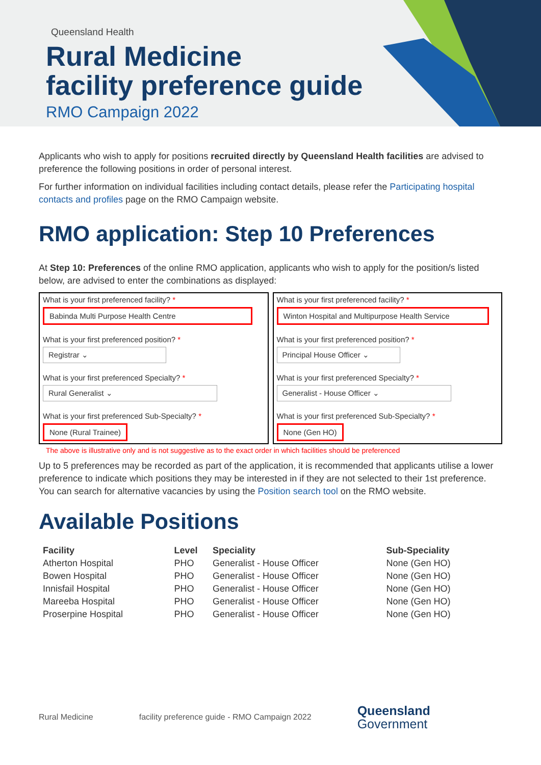Queensland Health
Rural Medicine
facility preference guide
RMO Campaign 2022
Applicants who wish to apply for positions recruited directly by Queensland Health facilities are advised to preference the following positions in order of personal interest.
For further information on individual facilities including contact details, please refer the Participating hospital contacts and profiles page on the RMO Campaign website.
RMO application: Step 10 Preferences
At Step 10: Preferences of the online RMO application, applicants who wish to apply for the position/s listed below, are advised to enter the combinations as displayed:
What is your first preferenced facility? *
Babinda Multi Purpose Health Centre
What is your first preferenced position? *
Registrar ⌄
What is your first preferenced Specialty? *
Rural Generalist ⌄
What is your first preferenced Sub-Specialty? *
None (Rural Trainee)
What is your first preferenced facility? *
Winton Hospital and Multipurpose Health Service
What is your first preferenced position? *
Principal House Officer ⌄
What is your first preferenced Specialty? *
Generalist - House Officer ⌄
What is your first preferenced Sub-Specialty? *
None (Gen HO)
The above is illustrative only and is not suggestive as to the exact order in which facilities should be preferenced
Up to 5 preferences may be recorded as part of the application, it is recommended that applicants utilise a lower preference to indicate which positions they may be interested in if they are not selected to their 1st preference. You can search for alternative vacancies by using the Position search tool on the RMO website.
Available Positions
| Facility | Level | Speciality | Sub-Speciality |
| --- | --- | --- | --- |
| Atherton Hospital | PHO | Generalist - House Officer | None (Gen HO) |
| Bowen Hospital | PHO | Generalist - House Officer | None (Gen HO) |
| Innisfail Hospital | PHO | Generalist - House Officer | None (Gen HO) |
| Mareeba Hospital | PHO | Generalist - House Officer | None (Gen HO) |
| Proserpine Hospital | PHO | Generalist - House Officer | None (Gen HO) |
Rural Medicine facility preference guide - RMO Campaign 2022 Queensland
Government